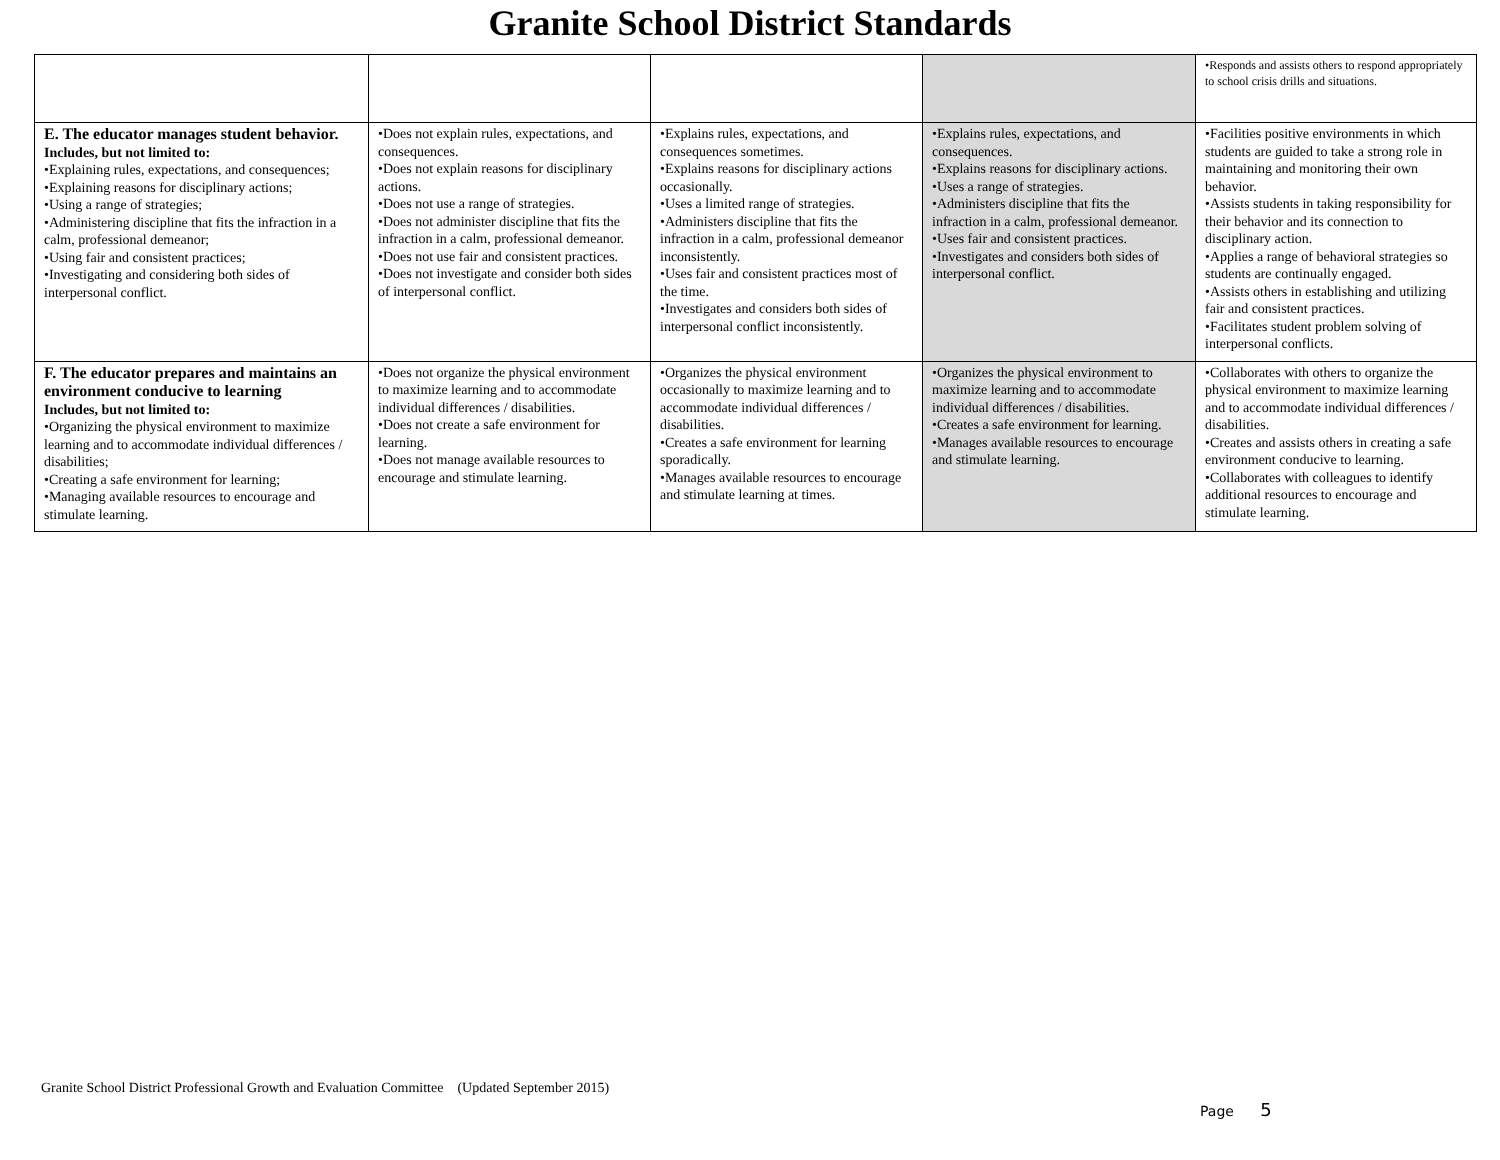Granite School District Standards
| | | | | •Responds and assists others to respond appropriately to school crisis drills and situations. |
| E. The educator manages student behavior. Includes, but not limited to: •Explaining rules, expectations, and consequences; •Explaining reasons for disciplinary actions; •Using a range of strategies; •Administering discipline that fits the infraction in a calm, professional demeanor; •Using fair and consistent practices; •Investigating and considering both sides of interpersonal conflict. | •Does not explain rules, expectations, and consequences. •Does not explain reasons for disciplinary actions. •Does not use a range of strategies. •Does not administer discipline that fits the infraction in a calm, professional demeanor. •Does not use fair and consistent practices. •Does not investigate and consider both sides of interpersonal conflict. | •Explains rules, expectations, and consequences sometimes. •Explains reasons for disciplinary actions occasionally. •Uses a limited range of strategies. •Administers discipline that fits the infraction in a calm, professional demeanor inconsistently. •Uses fair and consistent practices most of the time. •Investigates and considers both sides of interpersonal conflict inconsistently. | •Explains rules, expectations, and consequences. •Explains reasons for disciplinary actions. •Uses a range of strategies. •Administers discipline that fits the infraction in a calm, professional demeanor. •Uses fair and consistent practices. •Investigates and considers both sides of interpersonal conflict. | •Facilities positive environments in which students are guided to take a strong role in maintaining and monitoring their own behavior. •Assists students in taking responsibility for their behavior and its connection to disciplinary action. •Applies a range of behavioral strategies so students are continually engaged. •Assists others in establishing and utilizing fair and consistent practices. •Facilitates student problem solving of interpersonal conflicts. |
| F. The educator prepares and maintains an environment conducive to learning Includes, but not limited to: •Organizing the physical environment to maximize learning and to accommodate individual differences / disabilities; •Creating a safe environment for learning; •Managing available resources to encourage and stimulate learning. | •Does not organize the physical environment to maximize learning and to accommodate individual differences / disabilities. •Does not create a safe environment for learning. •Does not manage available resources to encourage and stimulate learning. | •Organizes the physical environment occasionally to maximize learning and to accommodate individual differences / disabilities. •Creates a safe environment for learning sporadically. •Manages available resources to encourage and stimulate learning at times. | •Organizes the physical environment to maximize learning and to accommodate individual differences / disabilities. •Creates a safe environment for learning. •Manages available resources to encourage and stimulate learning. | •Collaborates with others to organize the physical environment to maximize learning and to accommodate individual differences / disabilities. •Creates and assists others in creating a safe environment conducive to learning. •Collaborates with colleagues to identify additional resources to encourage and stimulate learning. |
Granite School District Professional Growth and Evaluation Committee (Updated September 2015)
Page 5